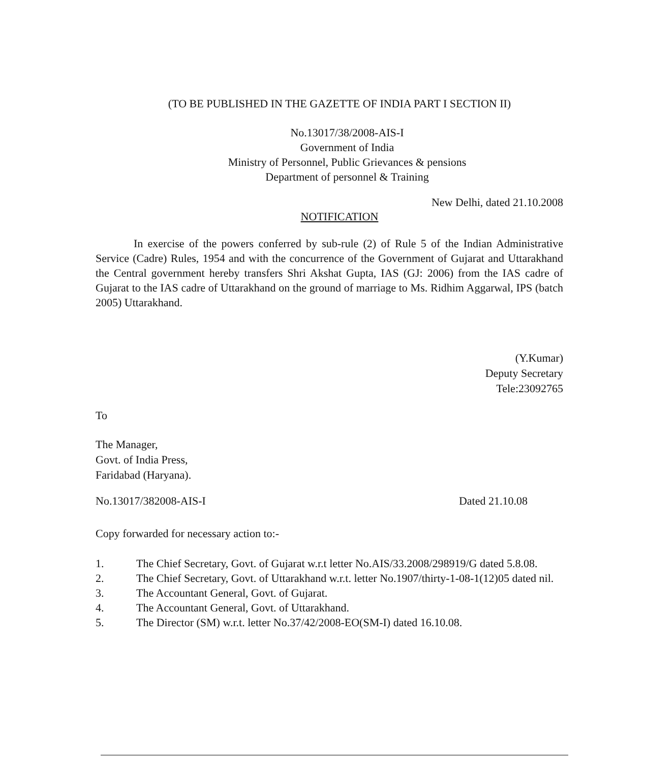(TO BE PUBLISHED IN THE GAZETTE OF INDIA PART I SECTION II)
No.13017/38/2008-AIS-I
Government of India
Ministry of Personnel, Public Grievances & pensions
Department of personnel & Training
New Delhi, dated 21.10.2008
NOTIFICATION
In exercise of the powers conferred by sub-rule (2) of Rule 5 of the Indian Administrative Service (Cadre) Rules, 1954 and with the concurrence of the Government of Gujarat and Uttarakhand the Central government hereby transfers Shri Akshat Gupta, IAS (GJ: 2006) from the IAS cadre of Gujarat to the IAS cadre of Uttarakhand on the ground of marriage to Ms. Ridhim Aggarwal, IPS (batch 2005) Uttarakhand.
(Y.Kumar)
Deputy Secretary
Tele:23092765
To
The Manager,
Govt. of India Press,
Faridabad (Haryana).
No.13017/382008-AIS-I Dated 21.10.08
Copy forwarded for necessary action to:-
1. The Chief Secretary, Govt. of Gujarat w.r.t letter No.AIS/33.2008/298919/G dated 5.8.08.
2. The Chief Secretary, Govt. of Uttarakhand w.r.t. letter No.1907/thirty-1-08-1(12)05 dated nil.
3. The Accountant General, Govt. of Gujarat.
4. The Accountant General, Govt. of Uttarakhand.
5. The Director (SM) w.r.t. letter No.37/42/2008-EO(SM-I) dated 16.10.08.